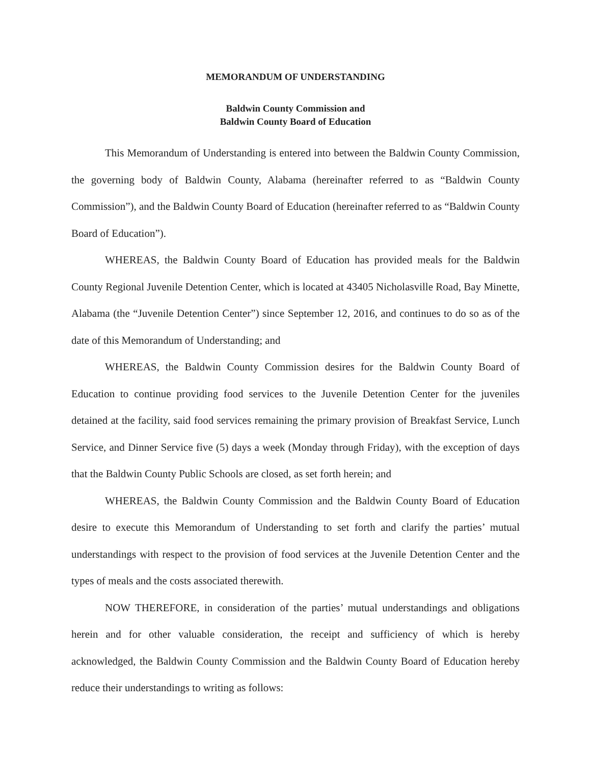MEMORANDUM OF UNDERSTANDING
Baldwin County Commission and
Baldwin County Board of Education
This Memorandum of Understanding is entered into between the Baldwin County Commission, the governing body of Baldwin County, Alabama (hereinafter referred to as “Baldwin County Commission”), and the Baldwin County Board of Education (hereinafter referred to as “Baldwin County Board of Education”).
WHEREAS, the Baldwin County Board of Education has provided meals for the Baldwin County Regional Juvenile Detention Center, which is located at 43405 Nicholasville Road, Bay Minette, Alabama (the “Juvenile Detention Center”) since September 12, 2016, and continues to do so as of the date of this Memorandum of Understanding; and
WHEREAS, the Baldwin County Commission desires for the Baldwin County Board of Education to continue providing food services to the Juvenile Detention Center for the juveniles detained at the facility, said food services remaining the primary provision of Breakfast Service, Lunch Service, and Dinner Service five (5) days a week (Monday through Friday), with the exception of days that the Baldwin County Public Schools are closed, as set forth herein; and
WHEREAS, the Baldwin County Commission and the Baldwin County Board of Education desire to execute this Memorandum of Understanding to set forth and clarify the parties’ mutual understandings with respect to the provision of food services at the Juvenile Detention Center and the types of meals and the costs associated therewith.
NOW THEREFORE, in consideration of the parties’ mutual understandings and obligations herein and for other valuable consideration, the receipt and sufficiency of which is hereby acknowledged, the Baldwin County Commission and the Baldwin County Board of Education hereby reduce their understandings to writing as follows: